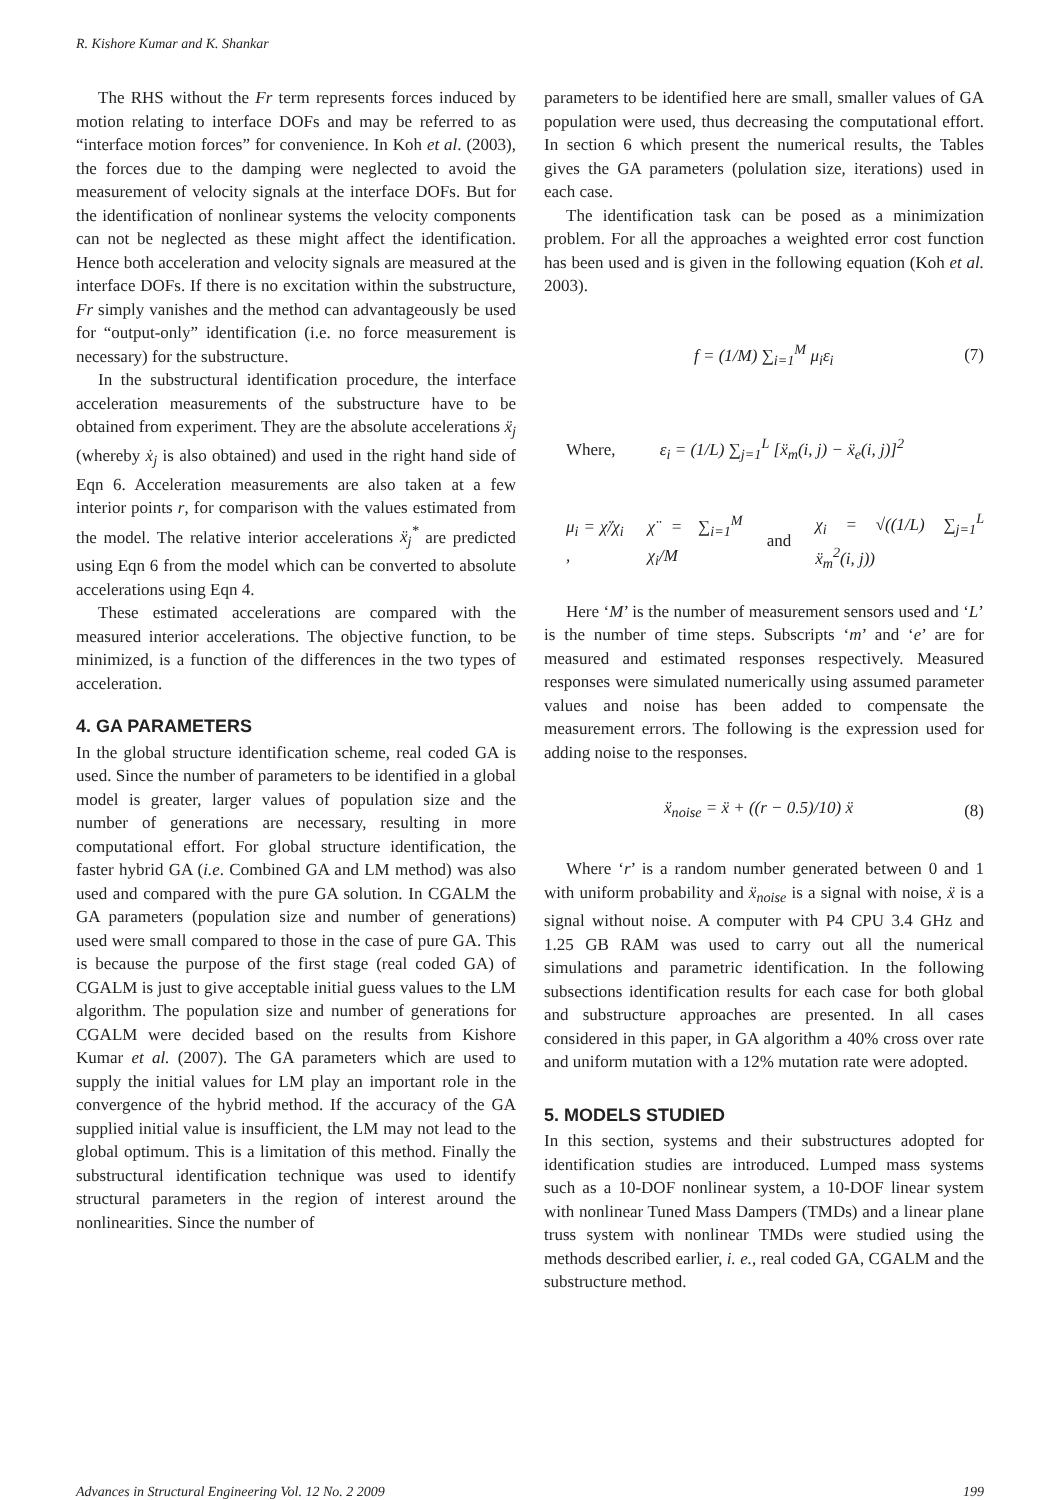R. Kishore Kumar and K. Shankar
The RHS without the Fr term represents forces induced by motion relating to interface DOFs and may be referred to as “interface motion forces” for convenience. In Koh et al. (2003), the forces due to the damping were neglected to avoid the measurement of velocity signals at the interface DOFs. But for the identification of nonlinear systems the velocity components can not be neglected as these might affect the identification. Hence both acceleration and velocity signals are measured at the interface DOFs. If there is no excitation within the substructure, Fr simply vanishes and the method can advantageously be used for “output-only” identification (i.e. no force measurement is necessary) for the substructure.
In the substructural identification procedure, the interface acceleration measurements of the substructure have to be obtained from experiment. They are the absolute accelerations ẍ<sub>j</sub> (whereby ẋ<sub>j</sub> is also obtained) and used in the right hand side of Eqn 6. Acceleration measurements are also taken at a few interior points r, for comparison with the values estimated from the model. The relative interior accelerations ẍ<sub>j</sub><sup>*</sup> are predicted using Eqn 6 from the model which can be converted to absolute accelerations using Eqn 4.
These estimated accelerations are compared with the measured interior accelerations. The objective function, to be minimized, is a function of the differences in the two types of acceleration.
4. GA PARAMETERS
In the global structure identification scheme, real coded GA is used. Since the number of parameters to be identified in a global model is greater, larger values of population size and the number of generations are necessary, resulting in more computational effort. For global structure identification, the faster hybrid GA (i.e. Combined GA and LM method) was also used and compared with the pure GA solution. In CGALM the GA parameters (population size and number of generations) used were small compared to those in the case of pure GA. This is because the purpose of the first stage (real coded GA) of CGALM is just to give acceptable initial guess values to the LM algorithm. The population size and number of generations for CGALM were decided based on the results from Kishore Kumar et al. (2007). The GA parameters which are used to supply the initial values for LM play an important role in the convergence of the hybrid method. If the accuracy of the GA supplied initial value is insufficient, the LM may not lead to the global optimum. This is a limitation of this method. Finally the substructural identification technique was used to identify structural parameters in the region of interest around the nonlinearities. Since the number of
parameters to be identified here are small, smaller values of GA population were used, thus decreasing the computational effort. In section 6 which present the numerical results, the Tables gives the GA parameters (polulation size, iterations) used in each case.
The identification task can be posed as a minimization problem. For all the approaches a weighted error cost function has been used and is given in the following equation (Koh et al. 2003).
f = (1/M) ∑<sub>i=1</sub><sup>M</sup> μ<sub>i</sub>ε<sub>i</sub> (7)
Where, ε<sub>i</sub> = (1/L) ∑<sub>j=1</sub><sup>L</sup> [ẍ<sub>m</sub>(i, j) − ẍ<sub>e</sub>(i, j)]<sup>2</sup>
μ<sub>i</sub> = χ̈/χ<sub>i</sub> , χ̈ = ∑<sub>i=1</sub><sup>M</sup> χ<sub>i</sub>/M and χ<sub>i</sub> = √((1/L) ∑<sub>j=1</sub><sup>L</sup> ẍ<sub>m</sub><sup>2</sup>(i, j))
Here ‘M’ is the number of measurement sensors used and ‘L’ is the number of time steps. Subscripts ‘m’ and ‘e’ are for measured and estimated responses respectively. Measured responses were simulated numerically using assumed parameter values and noise has been added to compensate the measurement errors. The following is the expression used for adding noise to the responses.
ẍ<sub>noise</sub> = ẍ + ((r − 0.5)/10) ẍ (8)
Where ‘r’ is a random number generated between 0 and 1 with uniform probability and ẍ<sub>noise</sub> is a signal with noise, ẍ is a signal without noise. A computer with P4 CPU 3.4 GHz and 1.25 GB RAM was used to carry out all the numerical simulations and parametric identification. In the following subsections identification results for each case for both global and substructure approaches are presented. In all cases considered in this paper, in GA algorithm a 40% cross over rate and uniform mutation with a 12% mutation rate were adopted.
5. MODELS STUDIED
In this section, systems and their substructures adopted for identification studies are introduced. Lumped mass systems such as a 10-DOF nonlinear system, a 10-DOF linear system with nonlinear Tuned Mass Dampers (TMDs) and a linear plane truss system with nonlinear TMDs were studied using the methods described earlier, i. e., real coded GA, CGALM and the substructure method.
Advances in Structural Engineering Vol. 12 No. 2 2009 199